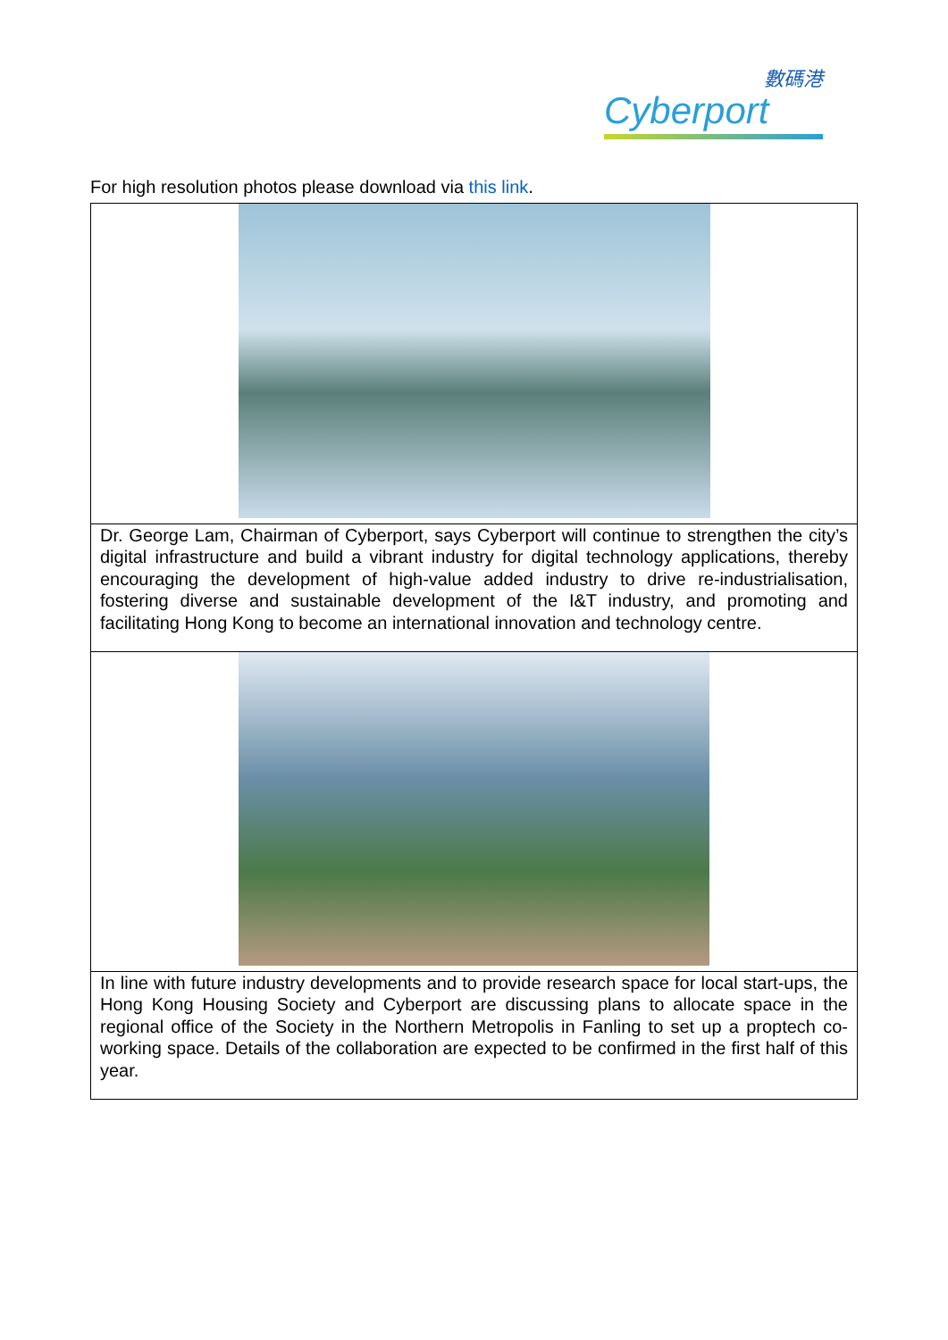數碼港
Cyberport
For high resolution photos please download via this link.
| Dr. George Lam, Chairman of Cyberport, says Cyberport will continue to strengthen the city’s digital infrastructure and build a vibrant industry for digital technology applications, thereby encouraging the development of high-value added industry to drive re-industrialisation, fostering diverse and sustainable development of the I&T industry, and promoting and facilitating Hong Kong to become an international innovation and technology centre. |
| In line with future industry developments and to provide research space for local start-ups, the Hong Kong Housing Society and Cyberport are discussing plans to allocate space in the regional office of the Society in the Northern Metropolis in Fanling to set up a proptech co-working space. Details of the collaboration are expected to be confirmed in the first half of this year. |